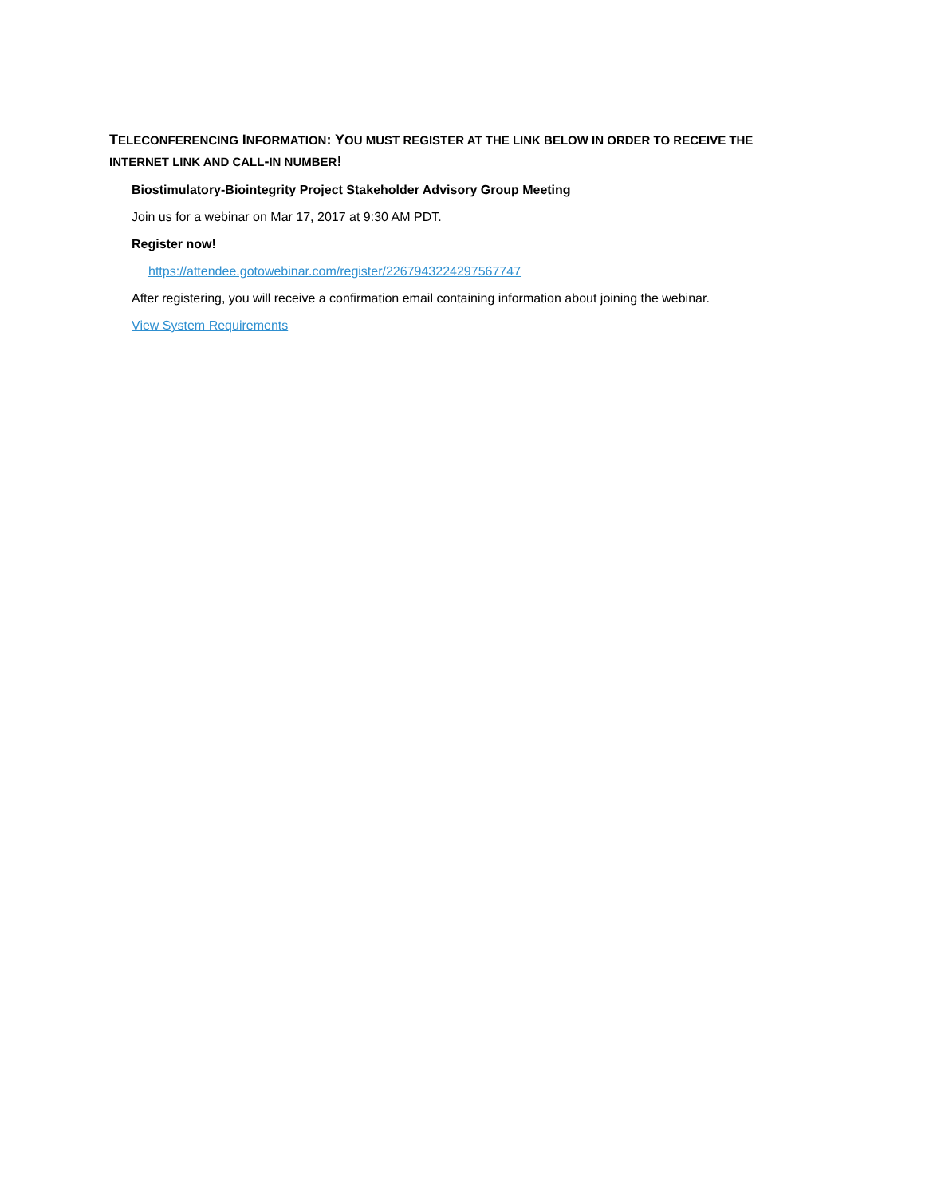TELECONFERENCING INFORMATION: YOU MUST REGISTER AT THE LINK BELOW IN ORDER TO RECEIVE THE INTERNET LINK AND CALL-IN NUMBER!
Biostimulatory-Biointegrity Project Stakeholder Advisory Group Meeting
Join us for a webinar on Mar 17, 2017 at 9:30 AM PDT.
Register now!
https://attendee.gotowebinar.com/register/2267943224297567747
After registering, you will receive a confirmation email containing information about joining the webinar.
View System Requirements